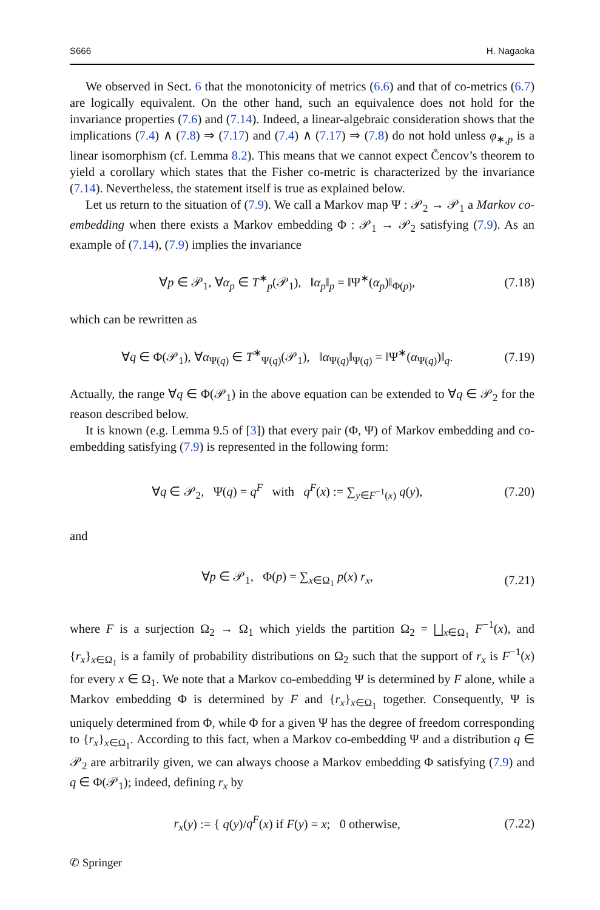S666 H. Nagaoka
We observed in Sect. 6 that the monotonicity of metrics (6.6) and that of co-metrics (6.7) are logically equivalent. On the other hand, such an equivalence does not hold for the invariance properties (7.6) and (7.14). Indeed, a linear-algebraic consideration shows that the implications (7.4) ∧ (7.8) ⇒ (7.17) and (7.4) ∧ (7.17) ⇒ (7.8) do not hold unless φ<sub>∗,p</sub> is a linear isomorphism (cf. Lemma 8.2). This means that we cannot expect Čencov’s theorem to yield a corollary which states that the Fisher co-metric is characterized by the invariance (7.14). Nevertheless, the statement itself is true as explained below.
Let us return to the situation of (7.9). We call a Markov map Ψ : 𝒫<sub>2</sub> → 𝒫<sub>1</sub> a Markov co-embedding when there exists a Markov embedding Φ : 𝒫<sub>1</sub> → 𝒫<sub>2</sub> satisfying (7.9). As an example of (7.14), (7.9) implies the invariance
∀p ∈ 𝒫<sub>1</sub>, ∀α<sub>p</sub> ∈ T<sup>∗</sup><sub>p</sub>(𝒫<sub>1</sub>), ‖α<sub>p</sub>‖<sub>p</sub> = ‖Ψ<sup>∗</sup>(α<sub>p</sub>)‖<sub>Φ(p)</sub>, (7.18)
which can be rewritten as
∀q ∈ Φ(𝒫<sub>1</sub>), ∀α<sub>Ψ(q)</sub> ∈ T<sup>∗</sup><sub>Ψ(q)</sub>(𝒫<sub>1</sub>), ‖α<sub>Ψ(q)</sub>‖<sub>Ψ(q)</sub> = ‖Ψ<sup>∗</sup>(α<sub>Ψ(q)</sub>)‖<sub>q</sub>. (7.19)
Actually, the range ∀q ∈ Φ(𝒫<sub>1</sub>) in the above equation can be extended to ∀q ∈ 𝒫<sub>2</sub> for the reason described below.
It is known (e.g. Lemma 9.5 of [3]) that every pair (Φ, Ψ) of Markov embedding and co-embedding satisfying (7.9) is represented in the following form:
∀q ∈ 𝒫<sub>2</sub>, Ψ(q) = q<sup>F</sup> with q<sup>F</sup>(x) := ∑<sub>y∈F<sup>−1</sup>(x)</sub> q(y), (7.20)
and
∀p ∈ 𝒫<sub>1</sub>, Φ(p) = ∑<sub>x∈Ω<sub>1</sub></sub> p(x) r<sub>x</sub>, (7.21)
where F is a surjection Ω<sub>2</sub> → Ω<sub>1</sub> which yields the partition Ω<sub>2</sub> = ⨆<sub>x∈Ω<sub>1</sub></sub> F<sup>−1</sup>(x), and {r<sub>x</sub>}<sub>x∈Ω<sub>1</sub></sub> is a family of probability distributions on Ω<sub>2</sub> such that the support of r<sub>x</sub> is F<sup>−1</sup>(x) for every x ∈ Ω<sub>1</sub>. We note that a Markov co-embedding Ψ is determined by F alone, while a Markov embedding Φ is determined by F and {r<sub>x</sub>}<sub>x∈Ω<sub>1</sub></sub> together. Consequently, Ψ is uniquely determined from Φ, while Φ for a given Ψ has the degree of freedom corresponding to {r<sub>x</sub>}<sub>x∈Ω<sub>1</sub></sub>. According to this fact, when a Markov co-embedding Ψ and a distribution q ∈ 𝒫<sub>2</sub> are arbitrarily given, we can always choose a Markov embedding Φ satisfying (7.9) and q ∈ Φ(𝒫<sub>1</sub>); indeed, defining r<sub>x</sub> by
r<sub>x</sub>(y) := { q(y)/q<sup>F</sup>(x) if F(y) = x; 0 otherwise, (7.22)
✆ Springer